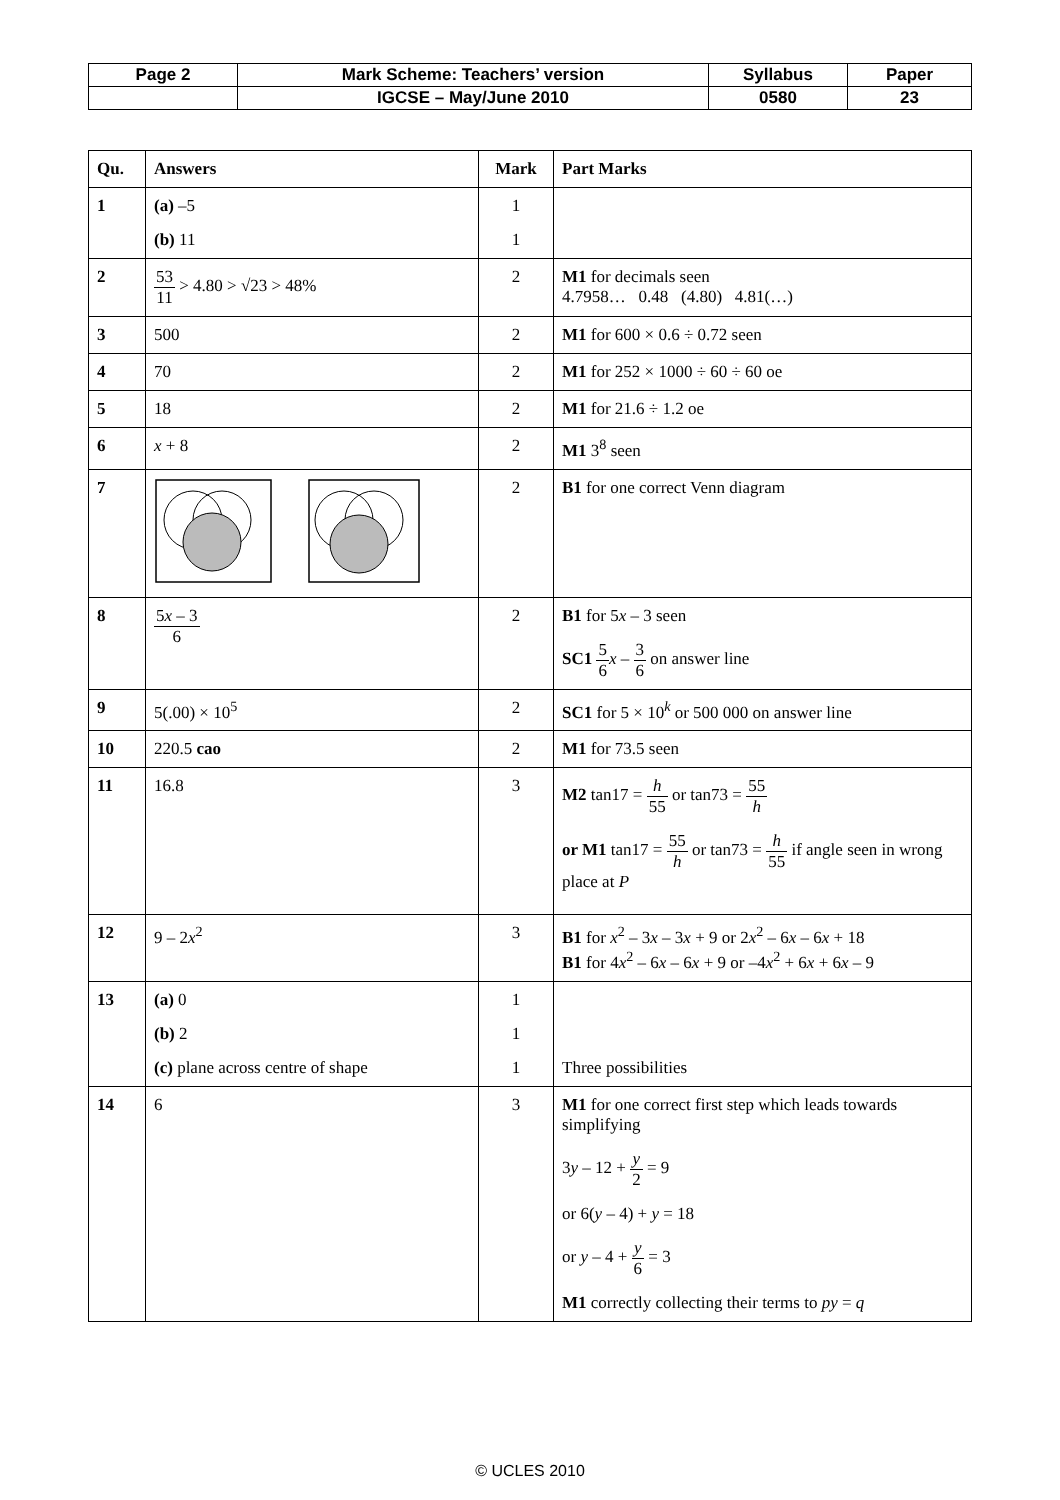| Page 2 | Mark Scheme: Teachers’ version | Syllabus | Paper |
| | IGCSE – May/June 2010 | 0580 | 23 |
| Qu. | Answers | Mark | Part Marks |
| --- | --- | --- | --- |
| 1 | (a) –5 (b) 11 | 1 1 | |
| 2 | 53 11 > 4.80 > √23 > 48% | 2 | M1 for decimals seen 4.7958… 0.48 (4.80) 4.81(…) |
| 3 | 500 | 2 | M1 for 600 × 0.6 ÷ 0.72 seen |
| 4 | 70 | 2 | M1 for 252 × 1000 ÷ 60 ÷ 60 oe |
| 5 | 18 | 2 | M1 for 21.6 ÷ 1.2 oe |
| 6 | x + 8 | 2 | M1 3<sup>8</sup> seen |
| 7 | | 2 | B1 for one correct Venn diagram |
| 8 | 5 x – 3 6 | 2 | B1 for 5 x – 3 seen SC1 5 6 x – 3 6 on answer line |
| 9 | 5(.00) × 10<sup>5</sup> | 2 | SC1 for 5 × 10<sup>k</sup> or 500 000 on answer line |
| 10 | 220.5 cao | 2 | M1 for 73.5 seen |
| 11 | 16.8 | 3 | M2 tan17 = h 55 or tan73 = 55 h or M1 tan17 = 55 h or tan73 = h 55 if angle seen in wrong place at P |
| 12 | 9 – 2 x<sup>2</sup> | 3 | B1 for x<sup>2</sup> – 3 x – 3 x + 9 or 2 x<sup>2</sup> – 6 x – 6 x + 18 B1 for 4 x<sup>2</sup> – 6 x – 6 x + 9 or –4 x<sup>2</sup> + 6 x + 6 x – 9 |
| 13 | (a) 0 (b) 2 (c) plane across centre of shape | 1 1 1 | Three possibilities |
| 14 | 6 | 3 | M1 for one correct first step which leads towards simplifying 3 y – 12 + y 2 = 9 or 6( y – 4) + y = 18 or y – 4 + y 6 = 3 M1 correctly collecting their terms to py = q |
© UCLES 2010